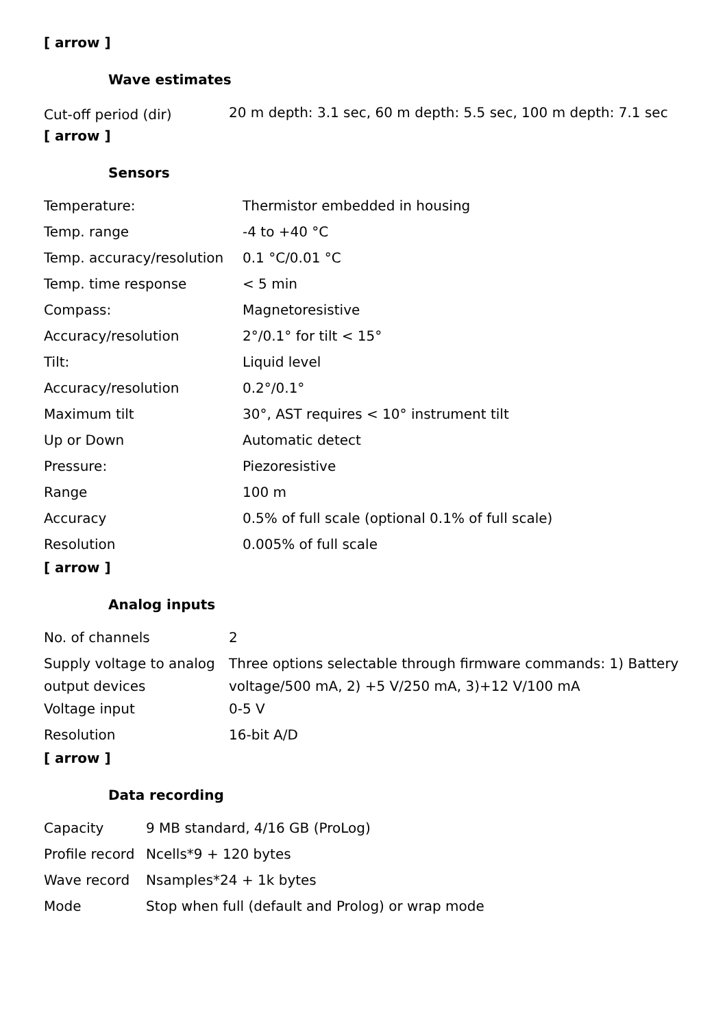[ arrow ]
Wave estimates
| Cut-off period (dir) | 20 m depth: 3.1 sec, 60 m depth: 5.5 sec, 100 m depth: 7.1 sec |
[ arrow ]
Sensors
| Temperature: | Thermistor embedded in housing |
| Temp. range | -4 to +40 °C |
| Temp. accuracy/resolution | 0.1 °C/0.01 °C |
| Temp. time response | < 5 min |
| Compass: | Magnetoresistive |
| Accuracy/resolution | 2°/0.1° for tilt < 15° |
| Tilt: | Liquid level |
| Accuracy/resolution | 0.2°/0.1° |
| Maximum tilt | 30°, AST requires < 10° instrument tilt |
| Up or Down | Automatic detect |
| Pressure: | Piezoresistive |
| Range | 100 m |
| Accuracy | 0.5% of full scale (optional 0.1% of full scale) |
| Resolution | 0.005% of full scale |
[ arrow ]
Analog inputs
| No. of channels | 2 |
| Supply voltage to analog output devices | Three options selectable through firmware commands: 1) Battery voltage/500 mA, 2) +5 V/250 mA, 3)+12 V/100 mA |
| Voltage input | 0-5 V |
| Resolution | 16-bit A/D |
[ arrow ]
Data recording
| Capacity | 9 MB standard, 4/16 GB (ProLog) |
| Profile record | Ncells*9 + 120 bytes |
| Wave record | Nsamples*24 + 1k bytes |
| Mode | Stop when full (default and Prolog) or wrap mode |